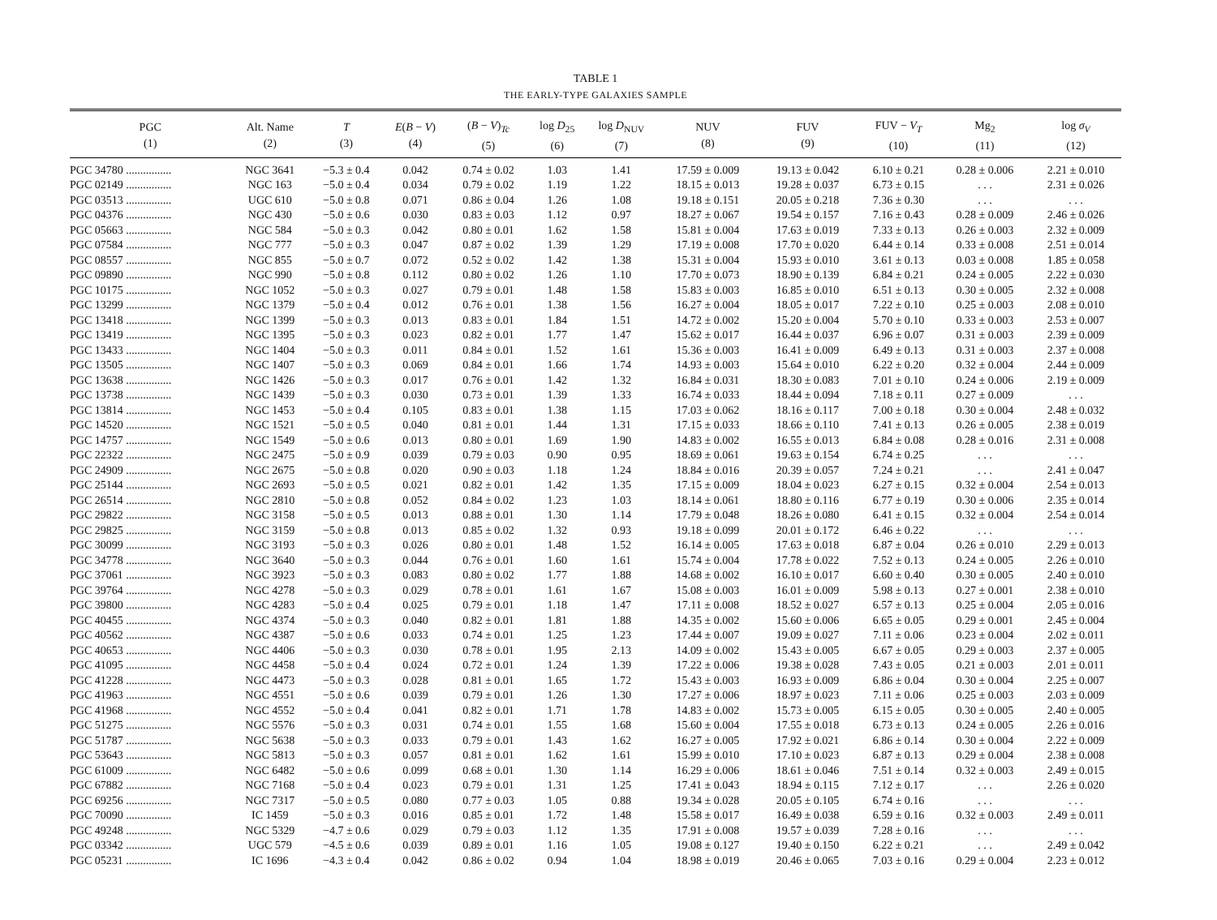TABLE 1
THE EARLY-TYPE GALAXIES SAMPLE
| PGC (1) | Alt. Name (2) | T (3) | E ( B − V ) (4) | ( B − V )<sub>Tc</sub> (5) | log D<sub>25</sub> (6) | log D<sub>NUV</sub> (7) | NUV (8) | FUV (9) | FUV − V<sub>T</sub> (10) | Mg<sub>2</sub> (11) | log σ<sub>V</sub> (12) |
| --- | --- | --- | --- | --- | --- | --- | --- | --- | --- | --- | --- |
| PGC 34780 ................ | NGC 3641 | −5.3 ± 0.4 | 0.042 | 0.74 ± 0.02 | 1.03 | 1.41 | 17.59 ± 0.009 | 19.13 ± 0.042 | 6.10 ± 0.21 | 0.28 ± 0.006 | 2.21 ± 0.010 |
| PGC 02149 ................ | NGC 163 | −5.0 ± 0.4 | 0.034 | 0.79 ± 0.02 | 1.19 | 1.22 | 18.15 ± 0.013 | 19.28 ± 0.037 | 6.73 ± 0.15 | . . . | 2.31 ± 0.026 |
| PGC 03513 ................ | UGC 610 | −5.0 ± 0.8 | 0.071 | 0.86 ± 0.04 | 1.26 | 1.08 | 19.18 ± 0.151 | 20.05 ± 0.218 | 7.36 ± 0.30 | . . . | . . . |
| PGC 04376 ................ | NGC 430 | −5.0 ± 0.6 | 0.030 | 0.83 ± 0.03 | 1.12 | 0.97 | 18.27 ± 0.067 | 19.54 ± 0.157 | 7.16 ± 0.43 | 0.28 ± 0.009 | 2.46 ± 0.026 |
| PGC 05663 ................ | NGC 584 | −5.0 ± 0.3 | 0.042 | 0.80 ± 0.01 | 1.62 | 1.58 | 15.81 ± 0.004 | 17.63 ± 0.019 | 7.33 ± 0.13 | 0.26 ± 0.003 | 2.32 ± 0.009 |
| PGC 07584 ................ | NGC 777 | −5.0 ± 0.3 | 0.047 | 0.87 ± 0.02 | 1.39 | 1.29 | 17.19 ± 0.008 | 17.70 ± 0.020 | 6.44 ± 0.14 | 0.33 ± 0.008 | 2.51 ± 0.014 |
| PGC 08557 ................ | NGC 855 | −5.0 ± 0.7 | 0.072 | 0.52 ± 0.02 | 1.42 | 1.38 | 15.31 ± 0.004 | 15.93 ± 0.010 | 3.61 ± 0.13 | 0.03 ± 0.008 | 1.85 ± 0.058 |
| PGC 09890 ................ | NGC 990 | −5.0 ± 0.8 | 0.112 | 0.80 ± 0.02 | 1.26 | 1.10 | 17.70 ± 0.073 | 18.90 ± 0.139 | 6.84 ± 0.21 | 0.24 ± 0.005 | 2.22 ± 0.030 |
| PGC 10175 ................ | NGC 1052 | −5.0 ± 0.3 | 0.027 | 0.79 ± 0.01 | 1.48 | 1.58 | 15.83 ± 0.003 | 16.85 ± 0.010 | 6.51 ± 0.13 | 0.30 ± 0.005 | 2.32 ± 0.008 |
| PGC 13299 ................ | NGC 1379 | −5.0 ± 0.4 | 0.012 | 0.76 ± 0.01 | 1.38 | 1.56 | 16.27 ± 0.004 | 18.05 ± 0.017 | 7.22 ± 0.10 | 0.25 ± 0.003 | 2.08 ± 0.010 |
| PGC 13418 ................ | NGC 1399 | −5.0 ± 0.3 | 0.013 | 0.83 ± 0.01 | 1.84 | 1.51 | 14.72 ± 0.002 | 15.20 ± 0.004 | 5.70 ± 0.10 | 0.33 ± 0.003 | 2.53 ± 0.007 |
| PGC 13419 ................ | NGC 1395 | −5.0 ± 0.3 | 0.023 | 0.82 ± 0.01 | 1.77 | 1.47 | 15.62 ± 0.017 | 16.44 ± 0.037 | 6.96 ± 0.07 | 0.31 ± 0.003 | 2.39 ± 0.009 |
| PGC 13433 ................ | NGC 1404 | −5.0 ± 0.3 | 0.011 | 0.84 ± 0.01 | 1.52 | 1.61 | 15.36 ± 0.003 | 16.41 ± 0.009 | 6.49 ± 0.13 | 0.31 ± 0.003 | 2.37 ± 0.008 |
| PGC 13505 ................ | NGC 1407 | −5.0 ± 0.3 | 0.069 | 0.84 ± 0.01 | 1.66 | 1.74 | 14.93 ± 0.003 | 15.64 ± 0.010 | 6.22 ± 0.20 | 0.32 ± 0.004 | 2.44 ± 0.009 |
| PGC 13638 ................ | NGC 1426 | −5.0 ± 0.3 | 0.017 | 0.76 ± 0.01 | 1.42 | 1.32 | 16.84 ± 0.031 | 18.30 ± 0.083 | 7.01 ± 0.10 | 0.24 ± 0.006 | 2.19 ± 0.009 |
| PGC 13738 ................ | NGC 1439 | −5.0 ± 0.3 | 0.030 | 0.73 ± 0.01 | 1.39 | 1.33 | 16.74 ± 0.033 | 18.44 ± 0.094 | 7.18 ± 0.11 | 0.27 ± 0.009 | . . . |
| PGC 13814 ................ | NGC 1453 | −5.0 ± 0.4 | 0.105 | 0.83 ± 0.01 | 1.38 | 1.15 | 17.03 ± 0.062 | 18.16 ± 0.117 | 7.00 ± 0.18 | 0.30 ± 0.004 | 2.48 ± 0.032 |
| PGC 14520 ................ | NGC 1521 | −5.0 ± 0.5 | 0.040 | 0.81 ± 0.01 | 1.44 | 1.31 | 17.15 ± 0.033 | 18.66 ± 0.110 | 7.41 ± 0.13 | 0.26 ± 0.005 | 2.38 ± 0.019 |
| PGC 14757 ................ | NGC 1549 | −5.0 ± 0.6 | 0.013 | 0.80 ± 0.01 | 1.69 | 1.90 | 14.83 ± 0.002 | 16.55 ± 0.013 | 6.84 ± 0.08 | 0.28 ± 0.016 | 2.31 ± 0.008 |
| PGC 22322 ................ | NGC 2475 | −5.0 ± 0.9 | 0.039 | 0.79 ± 0.03 | 0.90 | 0.95 | 18.69 ± 0.061 | 19.63 ± 0.154 | 6.74 ± 0.25 | . . . | . . . |
| PGC 24909 ................ | NGC 2675 | −5.0 ± 0.8 | 0.020 | 0.90 ± 0.03 | 1.18 | 1.24 | 18.84 ± 0.016 | 20.39 ± 0.057 | 7.24 ± 0.21 | . . . | 2.41 ± 0.047 |
| PGC 25144 ................ | NGC 2693 | −5.0 ± 0.5 | 0.021 | 0.82 ± 0.01 | 1.42 | 1.35 | 17.15 ± 0.009 | 18.04 ± 0.023 | 6.27 ± 0.15 | 0.32 ± 0.004 | 2.54 ± 0.013 |
| PGC 26514 ................ | NGC 2810 | −5.0 ± 0.8 | 0.052 | 0.84 ± 0.02 | 1.23 | 1.03 | 18.14 ± 0.061 | 18.80 ± 0.116 | 6.77 ± 0.19 | 0.30 ± 0.006 | 2.35 ± 0.014 |
| PGC 29822 ................ | NGC 3158 | −5.0 ± 0.5 | 0.013 | 0.88 ± 0.01 | 1.30 | 1.14 | 17.79 ± 0.048 | 18.26 ± 0.080 | 6.41 ± 0.15 | 0.32 ± 0.004 | 2.54 ± 0.014 |
| PGC 29825 ................ | NGC 3159 | −5.0 ± 0.8 | 0.013 | 0.85 ± 0.02 | 1.32 | 0.93 | 19.18 ± 0.099 | 20.01 ± 0.172 | 6.46 ± 0.22 | . . . | . . . |
| PGC 30099 ................ | NGC 3193 | −5.0 ± 0.3 | 0.026 | 0.80 ± 0.01 | 1.48 | 1.52 | 16.14 ± 0.005 | 17.63 ± 0.018 | 6.87 ± 0.04 | 0.26 ± 0.010 | 2.29 ± 0.013 |
| PGC 34778 ................ | NGC 3640 | −5.0 ± 0.3 | 0.044 | 0.76 ± 0.01 | 1.60 | 1.61 | 15.74 ± 0.004 | 17.78 ± 0.022 | 7.52 ± 0.13 | 0.24 ± 0.005 | 2.26 ± 0.010 |
| PGC 37061 ................ | NGC 3923 | −5.0 ± 0.3 | 0.083 | 0.80 ± 0.02 | 1.77 | 1.88 | 14.68 ± 0.002 | 16.10 ± 0.017 | 6.60 ± 0.40 | 0.30 ± 0.005 | 2.40 ± 0.010 |
| PGC 39764 ................ | NGC 4278 | −5.0 ± 0.3 | 0.029 | 0.78 ± 0.01 | 1.61 | 1.67 | 15.08 ± 0.003 | 16.01 ± 0.009 | 5.98 ± 0.13 | 0.27 ± 0.001 | 2.38 ± 0.010 |
| PGC 39800 ................ | NGC 4283 | −5.0 ± 0.4 | 0.025 | 0.79 ± 0.01 | 1.18 | 1.47 | 17.11 ± 0.008 | 18.52 ± 0.027 | 6.57 ± 0.13 | 0.25 ± 0.004 | 2.05 ± 0.016 |
| PGC 40455 ................ | NGC 4374 | −5.0 ± 0.3 | 0.040 | 0.82 ± 0.01 | 1.81 | 1.88 | 14.35 ± 0.002 | 15.60 ± 0.006 | 6.65 ± 0.05 | 0.29 ± 0.001 | 2.45 ± 0.004 |
| PGC 40562 ................ | NGC 4387 | −5.0 ± 0.6 | 0.033 | 0.74 ± 0.01 | 1.25 | 1.23 | 17.44 ± 0.007 | 19.09 ± 0.027 | 7.11 ± 0.06 | 0.23 ± 0.004 | 2.02 ± 0.011 |
| PGC 40653 ................ | NGC 4406 | −5.0 ± 0.3 | 0.030 | 0.78 ± 0.01 | 1.95 | 2.13 | 14.09 ± 0.002 | 15.43 ± 0.005 | 6.67 ± 0.05 | 0.29 ± 0.003 | 2.37 ± 0.005 |
| PGC 41095 ................ | NGC 4458 | −5.0 ± 0.4 | 0.024 | 0.72 ± 0.01 | 1.24 | 1.39 | 17.22 ± 0.006 | 19.38 ± 0.028 | 7.43 ± 0.05 | 0.21 ± 0.003 | 2.01 ± 0.011 |
| PGC 41228 ................ | NGC 4473 | −5.0 ± 0.3 | 0.028 | 0.81 ± 0.01 | 1.65 | 1.72 | 15.43 ± 0.003 | 16.93 ± 0.009 | 6.86 ± 0.04 | 0.30 ± 0.004 | 2.25 ± 0.007 |
| PGC 41963 ................ | NGC 4551 | −5.0 ± 0.6 | 0.039 | 0.79 ± 0.01 | 1.26 | 1.30 | 17.27 ± 0.006 | 18.97 ± 0.023 | 7.11 ± 0.06 | 0.25 ± 0.003 | 2.03 ± 0.009 |
| PGC 41968 ................ | NGC 4552 | −5.0 ± 0.4 | 0.041 | 0.82 ± 0.01 | 1.71 | 1.78 | 14.83 ± 0.002 | 15.73 ± 0.005 | 6.15 ± 0.05 | 0.30 ± 0.005 | 2.40 ± 0.005 |
| PGC 51275 ................ | NGC 5576 | −5.0 ± 0.3 | 0.031 | 0.74 ± 0.01 | 1.55 | 1.68 | 15.60 ± 0.004 | 17.55 ± 0.018 | 6.73 ± 0.13 | 0.24 ± 0.005 | 2.26 ± 0.016 |
| PGC 51787 ................ | NGC 5638 | −5.0 ± 0.3 | 0.033 | 0.79 ± 0.01 | 1.43 | 1.62 | 16.27 ± 0.005 | 17.92 ± 0.021 | 6.86 ± 0.14 | 0.30 ± 0.004 | 2.22 ± 0.009 |
| PGC 53643 ................ | NGC 5813 | −5.0 ± 0.3 | 0.057 | 0.81 ± 0.01 | 1.62 | 1.61 | 15.99 ± 0.010 | 17.10 ± 0.023 | 6.87 ± 0.13 | 0.29 ± 0.004 | 2.38 ± 0.008 |
| PGC 61009 ................ | NGC 6482 | −5.0 ± 0.6 | 0.099 | 0.68 ± 0.01 | 1.30 | 1.14 | 16.29 ± 0.006 | 18.61 ± 0.046 | 7.51 ± 0.14 | 0.32 ± 0.003 | 2.49 ± 0.015 |
| PGC 67882 ................ | NGC 7168 | −5.0 ± 0.4 | 0.023 | 0.79 ± 0.01 | 1.31 | 1.25 | 17.41 ± 0.043 | 18.94 ± 0.115 | 7.12 ± 0.17 | . . . | 2.26 ± 0.020 |
| PGC 69256 ................ | NGC 7317 | −5.0 ± 0.5 | 0.080 | 0.77 ± 0.03 | 1.05 | 0.88 | 19.34 ± 0.028 | 20.05 ± 0.105 | 6.74 ± 0.16 | . . . | . . . |
| PGC 70090 ................ | IC 1459 | −5.0 ± 0.3 | 0.016 | 0.85 ± 0.01 | 1.72 | 1.48 | 15.58 ± 0.017 | 16.49 ± 0.038 | 6.59 ± 0.16 | 0.32 ± 0.003 | 2.49 ± 0.011 |
| PGC 49248 ................ | NGC 5329 | −4.7 ± 0.6 | 0.029 | 0.79 ± 0.03 | 1.12 | 1.35 | 17.91 ± 0.008 | 19.57 ± 0.039 | 7.28 ± 0.16 | . . . | . . . |
| PGC 03342 ................ | UGC 579 | −4.5 ± 0.6 | 0.039 | 0.89 ± 0.01 | 1.16 | 1.05 | 19.08 ± 0.127 | 19.40 ± 0.150 | 6.22 ± 0.21 | . . . | 2.49 ± 0.042 |
| PGC 05231 ................ | IC 1696 | −4.3 ± 0.4 | 0.042 | 0.86 ± 0.02 | 0.94 | 1.04 | 18.98 ± 0.019 | 20.46 ± 0.065 | 7.03 ± 0.16 | 0.29 ± 0.004 | 2.23 ± 0.012 |